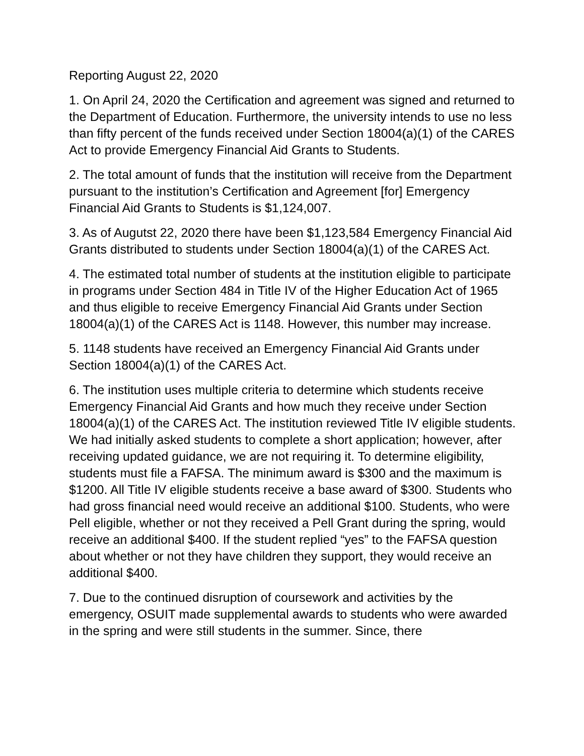Reporting August 22, 2020
1. On April 24, 2020 the Certification and agreement was signed and returned to the Department of Education. Furthermore, the university intends to use no less than fifty percent of the funds received under Section 18004(a)(1) of the CARES Act to provide Emergency Financial Aid Grants to Students.
2. The total amount of funds that the institution will receive from the Department pursuant to the institution’s Certification and Agreement [for] Emergency Financial Aid Grants to Students is $1,124,007.
3. As of Augutst 22, 2020 there have been $1,123,584 Emergency Financial Aid Grants distributed to students under Section 18004(a)(1) of the CARES Act.
4. The estimated total number of students at the institution eligible to participate in programs under Section 484 in Title IV of the Higher Education Act of 1965 and thus eligible to receive Emergency Financial Aid Grants under Section 18004(a)(1) of the CARES Act is 1148. However, this number may increase.
5. 1148 students have received an Emergency Financial Aid Grants under Section 18004(a)(1) of the CARES Act.
6. The institution uses multiple criteria to determine which students receive Emergency Financial Aid Grants and how much they receive under Section 18004(a)(1) of the CARES Act. The institution reviewed Title IV eligible students. We had initially asked students to complete a short application; however, after receiving updated guidance, we are not requiring it. To determine eligibility, students must file a FAFSA. The minimum award is $300 and the maximum is $1200. All Title IV eligible students receive a base award of $300. Students who had gross financial need would receive an additional $100. Students, who were Pell eligible, whether or not they received a Pell Grant during the spring, would receive an additional $400. If the student replied “yes” to the FAFSA question about whether or not they have children they support, they would receive an additional $400.
7. Due to the continued disruption of coursework and activities by the emergency, OSUIT made supplemental awards to students who were awarded in the spring and were still students in the summer. Since, there